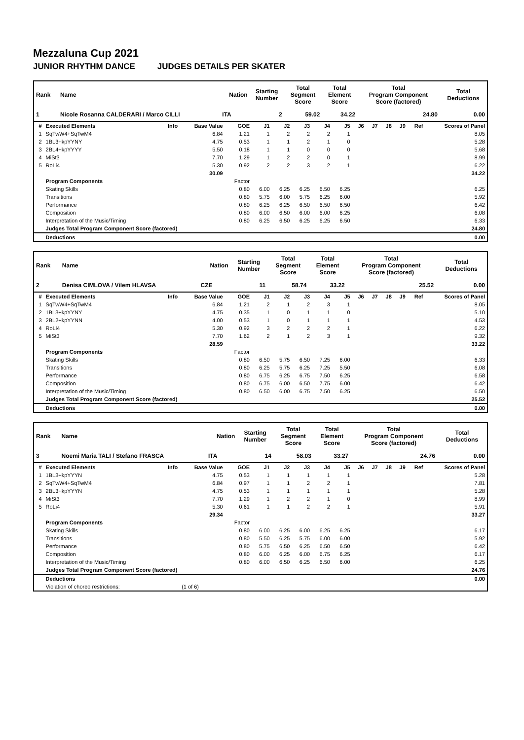Mezzaluna Cup 2021
JUNIOR RHYTHM DANCE JUDGES DETAILS PER SKATER
| Rank | Name | Nation | Starting Number | Total Segment Score | Total Element Score | Total Program Component Score (factored) | Total Deductions |
| --- | --- | --- | --- | --- | --- | --- | --- |
| 1 | Nicole Rosanna CALDERARI / Marco CILLI | ITA | 2 | 59.02 | 34.22 | 24.80 | 0.00 |
| # | Executed Elements | Info | Base Value | GOE | J1 | J2 | J3 | J4 | J5 | J6 | J7 | J8 | J9 | Ref | Scores of Panel |
| --- | --- | --- | --- | --- | --- | --- | --- | --- | --- | --- | --- | --- | --- | --- | --- |
| 1 | SqTwW4+SqTwM4 | | 6.84 | 1.21 | 1 | 2 | 2 | 2 | 1 | | | | | | 8.05 |
| 2 | 1BL3+kpYYNY | | 4.75 | 0.53 | 1 | 1 | 2 | 1 | 0 | | | | | | 5.28 |
| 3 | 2BL4+kpYYYY | | 5.50 | 0.18 | 1 | 1 | 0 | 0 | 0 | | | | | | 5.68 |
| 4 | MiSt3 | | 7.70 | 1.29 | 1 | 2 | 2 | 0 | 1 | | | | | | 8.99 |
| 5 | RoLi4 | | 5.30 | 0.92 | 2 | 2 | 3 | 2 | 1 | | | | | | 6.22 |
| | | | 30.09 | | | | | | | | | | | | 34.22 |
| | Program Components | | | Factor | | | | | | | | | | | |
| | Skating Skills | | | 0.80 | 6.00 | 6.25 | 6.25 | 6.50 | 6.25 | | | | | | 6.25 |
| | Transitions | | | 0.80 | 5.75 | 6.00 | 5.75 | 6.25 | 6.00 | | | | | | 5.92 |
| | Performance | | | 0.80 | 6.25 | 6.25 | 6.50 | 6.50 | 6.50 | | | | | | 6.42 |
| | Composition | | | 0.80 | 6.00 | 6.50 | 6.00 | 6.00 | 6.25 | | | | | | 6.08 |
| | Interpretation of the Music/Timing | | | 0.80 | 6.25 | 6.50 | 6.25 | 6.25 | 6.50 | | | | | | 6.33 |
| | Judges Total Program Component Score (factored) | | | | | | | | | | | | | | 24.80 |
| | Deductions | | | | | | | | | | | | | | 0.00 |
| Rank | Name | Nation | Starting Number | Total Segment Score | Total Element Score | Total Program Component Score (factored) | Total Deductions |
| --- | --- | --- | --- | --- | --- | --- | --- |
| 2 | Denisa CIMLOVA / Vilem HLAVSA | CZE | 11 | 58.74 | 33.22 | 25.52 | 0.00 |
| # | Executed Elements | Info | Base Value | GOE | J1 | J2 | J3 | J4 | J5 | J6 | J7 | J8 | J9 | Ref | Scores of Panel |
| --- | --- | --- | --- | --- | --- | --- | --- | --- | --- | --- | --- | --- | --- | --- | --- |
| 1 | SqTwW4+SqTwM4 | | 6.84 | 1.21 | 2 | 1 | 2 | 3 | 1 | | | | | | 8.05 |
| 2 | 1BL3+kpYYNY | | 4.75 | 0.35 | 1 | 0 | 1 | 1 | 0 | | | | | | 5.10 |
| 3 | 2BL2+kpYYNN | | 4.00 | 0.53 | 1 | 0 | 1 | 1 | 1 | | | | | | 4.53 |
| 4 | RoLi4 | | 5.30 | 0.92 | 3 | 2 | 2 | 2 | 1 | | | | | | 6.22 |
| 5 | MiSt3 | | 7.70 | 1.62 | 2 | 1 | 2 | 3 | 1 | | | | | | 9.32 |
| | | | 28.59 | | | | | | | | | | | | 33.22 |
| | Program Components | | | Factor | | | | | | | | | | | |
| | Skating Skills | | | 0.80 | 6.50 | 5.75 | 6.50 | 7.25 | 6.00 | | | | | | 6.33 |
| | Transitions | | | 0.80 | 6.25 | 5.75 | 6.25 | 7.25 | 5.50 | | | | | | 6.08 |
| | Performance | | | 0.80 | 6.75 | 6.25 | 6.75 | 7.50 | 6.25 | | | | | | 6.58 |
| | Composition | | | 0.80 | 6.75 | 6.00 | 6.50 | 7.75 | 6.00 | | | | | | 6.42 |
| | Interpretation of the Music/Timing | | | 0.80 | 6.50 | 6.00 | 6.75 | 7.50 | 6.25 | | | | | | 6.50 |
| | Judges Total Program Component Score (factored) | | | | | | | | | | | | | | 25.52 |
| | Deductions | | | | | | | | | | | | | | 0.00 |
| Rank | Name | Nation | Starting Number | Total Segment Score | Total Element Score | Total Program Component Score (factored) | Total Deductions |
| --- | --- | --- | --- | --- | --- | --- | --- |
| 3 | Noemi Maria TALI / Stefano FRASCA | ITA | 14 | 58.03 | 33.27 | 24.76 | 0.00 |
| # | Executed Elements | Info | Base Value | GOE | J1 | J2 | J3 | J4 | J5 | J6 | J7 | J8 | J9 | Ref | Scores of Panel |
| --- | --- | --- | --- | --- | --- | --- | --- | --- | --- | --- | --- | --- | --- | --- | --- |
| 1 | 1BL3+kpYYYN | | 4.75 | 0.53 | 1 | 1 | 1 | 1 | 1 | | | | | | 5.28 |
| 2 | SqTwW4+SqTwM4 | | 6.84 | 0.97 | 1 | 1 | 2 | 2 | 1 | | | | | | 7.81 |
| 3 | 2BL3+kpYYYN | | 4.75 | 0.53 | 1 | 1 | 1 | 1 | 1 | | | | | | 5.28 |
| 4 | MiSt3 | | 7.70 | 1.29 | 1 | 2 | 2 | 1 | 0 | | | | | | 8.99 |
| 5 | RoLi4 | | 5.30 | 0.61 | 1 | 1 | 2 | 2 | 1 | | | | | | 5.91 |
| | | | 29.34 | | | | | | | | | | | | 33.27 |
| | Program Components | | | Factor | | | | | | | | | | | |
| | Skating Skills | | | 0.80 | 6.00 | 6.25 | 6.00 | 6.25 | 6.25 | | | | | | 6.17 |
| | Transitions | | | 0.80 | 5.50 | 6.25 | 5.75 | 6.00 | 6.00 | | | | | | 5.92 |
| | Performance | | | 0.80 | 5.75 | 6.50 | 6.25 | 6.50 | 6.50 | | | | | | 6.42 |
| | Composition | | | 0.80 | 6.00 | 6.25 | 6.00 | 6.75 | 6.25 | | | | | | 6.17 |
| | Interpretation of the Music/Timing | | | 0.80 | 6.00 | 6.50 | 6.25 | 6.50 | 6.00 | | | | | | 6.25 |
| | Judges Total Program Component Score (factored) | | | | | | | | | | | | | | 24.76 |
| | Deductions | | | | | | | | | | | | | | 0.00 |
| | Violation of choreo restrictions: | | (1 of 6) | | | | | | | | | | | | |